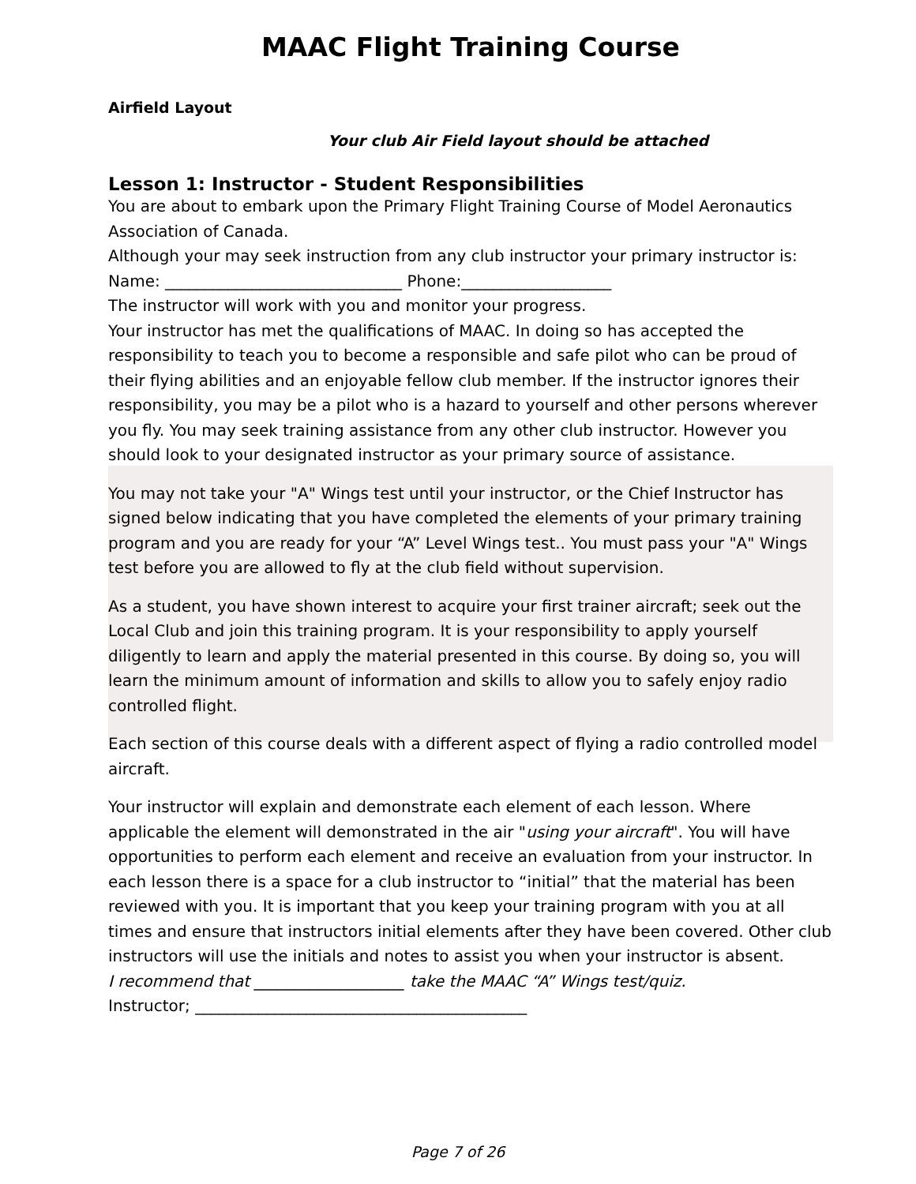MAAC Flight Training Course
Airfield Layout
Your club Air Field layout should be attached
Lesson 1: Instructor - Student Responsibilities
You are about to embark upon the Primary Flight Training Course of Model Aeronautics Association of Canada.
Although your may seek instruction from any club instructor your primary instructor is: Name: ______________________________ Phone:___________________
The instructor will work with you and monitor your progress.
Your instructor has met the qualifications of MAAC. In doing so has accepted the responsibility to teach you to become a responsible and safe pilot who can be proud of their flying abilities and an enjoyable fellow club member. If the instructor ignores their responsibility, you may be a pilot who is a hazard to yourself and other persons wherever you fly. You may seek training assistance from any other club instructor. However you should look to your designated instructor as your primary source of assistance.
You may not take your "A" Wings test until your instructor, or the Chief Instructor has signed below indicating that you have completed the elements of your primary training program and you are ready for your “A” Level Wings test.. You must pass your "A" Wings test before you are allowed to fly at the club field without supervision.
As a student, you have shown interest to acquire your first trainer aircraft; seek out the Local Club and join this training program. It is your responsibility to apply yourself diligently to learn and apply the material presented in this course. By doing so, you will learn the minimum amount of information and skills to allow you to safely enjoy radio controlled flight.
Each section of this course deals with a different aspect of flying a radio controlled model aircraft.
Your instructor will explain and demonstrate each element of each lesson. Where applicable the element will demonstrated in the air "using your aircraft". You will have opportunities to perform each element and receive an evaluation from your instructor. In each lesson there is a space for a club instructor to “initial” that the material has been reviewed with you. It is important that you keep your training program with you at all times and ensure that instructors initial elements after they have been covered. Other club instructors will use the initials and notes to assist you when your instructor is absent.
I recommend that ___________________ take the MAAC “A” Wings test/quiz.
Instructor; __________________________________________
Page 7 of 26